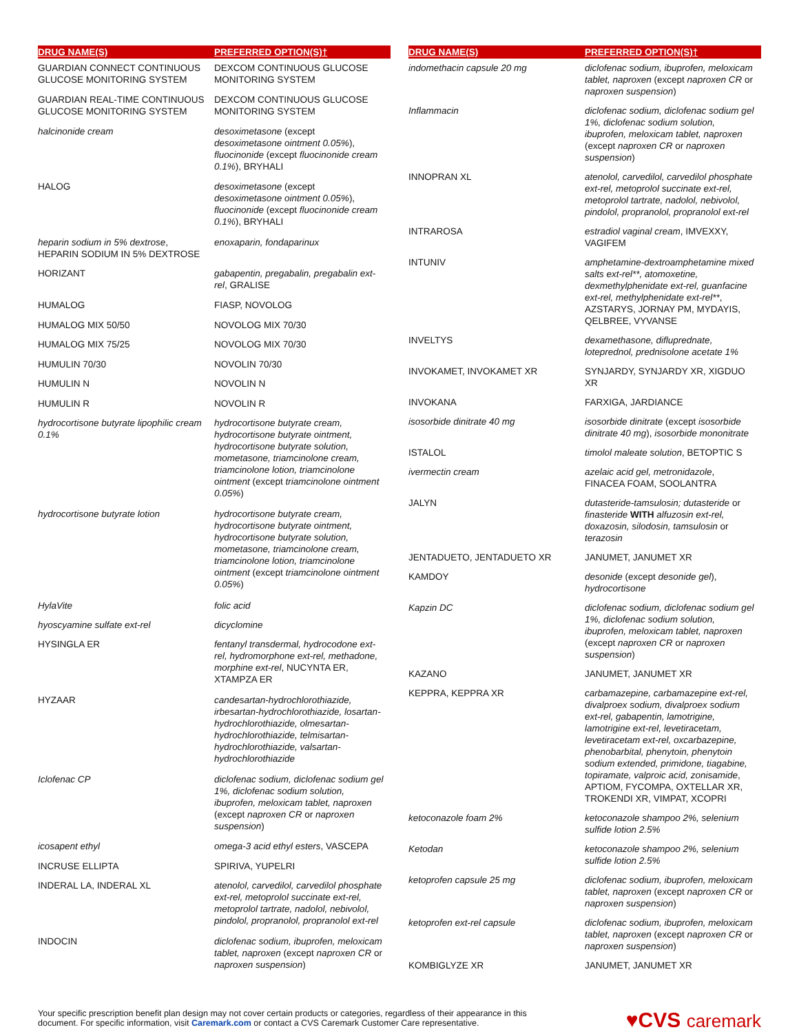| DRUG NAME(S) | PREFERRED OPTION(S)† |
| --- | --- |
| GUARDIAN CONNECT CONTINUOUS GLUCOSE MONITORING SYSTEM | DEXCOM CONTINUOUS GLUCOSE MONITORING SYSTEM |
| GUARDIAN REAL-TIME CONTINUOUS GLUCOSE MONITORING SYSTEM | DEXCOM CONTINUOUS GLUCOSE MONITORING SYSTEM |
| halcinonide cream | desoximetasone (except desoximetasone ointment 0.05% ), fluocinonide (except fluocinonide cream 0.1% ), BRYHALI |
| HALOG | desoximetasone (except desoximetasone ointment 0.05% ), fluocinonide (except fluocinonide cream 0.1% ), BRYHALI |
| heparin sodium in 5% dextrose , HEPARIN SODIUM IN 5% DEXTROSE | enoxaparin, fondaparinux |
| HORIZANT | gabapentin, pregabalin, pregabalin ext-rel , GRALISE |
| HUMALOG | FIASP, NOVOLOG |
| HUMALOG MIX 50/50 | NOVOLOG MIX 70/30 |
| HUMALOG MIX 75/25 | NOVOLOG MIX 70/30 |
| HUMULIN 70/30 | NOVOLIN 70/30 |
| HUMULIN N | NOVOLIN N |
| HUMULIN R | NOVOLIN R |
| hydrocortisone butyrate lipophilic cream 0.1% | hydrocortisone butyrate cream, hydrocortisone butyrate ointment, hydrocortisone butyrate solution, mometasone, triamcinolone cream, triamcinolone lotion, triamcinolone ointment (except triamcinolone ointment 0.05% ) |
| hydrocortisone butyrate lotion | hydrocortisone butyrate cream, hydrocortisone butyrate ointment, hydrocortisone butyrate solution, mometasone, triamcinolone cream, triamcinolone lotion, triamcinolone ointment (except triamcinolone ointment 0.05% ) |
| HylaVite | folic acid |
| hyoscyamine sulfate ext-rel | dicyclomine |
| HYSINGLA ER | fentanyl transdermal, hydrocodone ext-rel, hydromorphone ext-rel, methadone, morphine ext-rel , NUCYNTA ER, XTAMPZA ER |
| HYZAAR | candesartan-hydrochlorothiazide, irbesartan-hydrochlorothiazide, losartan-hydrochlorothiazide, olmesartan-hydrochlorothiazide, telmisartan-hydrochlorothiazide, valsartan-hydrochlorothiazide |
| Iclofenac CP | diclofenac sodium, diclofenac sodium gel 1%, diclofenac sodium solution, ibuprofen, meloxicam tablet, naproxen (except naproxen CR or naproxen suspension ) |
| icosapent ethyl | omega-3 acid ethyl esters , VASCEPA |
| INCRUSE ELLIPTA | SPIRIVA, YUPELRI |
| INDERAL LA, INDERAL XL | atenolol, carvedilol, carvedilol phosphate ext-rel, metoprolol succinate ext-rel, metoprolol tartrate, nadolol, nebivolol, pindolol, propranolol, propranolol ext-rel |
| INDOCIN | diclofenac sodium, ibuprofen, meloxicam tablet, naproxen (except naproxen CR or naproxen suspension ) |
| DRUG NAME(S) | PREFERRED OPTION(S)† |
| --- | --- |
| indomethacin capsule 20 mg | diclofenac sodium, ibuprofen, meloxicam tablet, naproxen (except naproxen CR or naproxen suspension ) |
| Inflammacin | diclofenac sodium, diclofenac sodium gel 1%, diclofenac sodium solution, ibuprofen, meloxicam tablet, naproxen (except naproxen CR or naproxen suspension ) |
| INNOPRAN XL | atenolol, carvedilol, carvedilol phosphate ext-rel, metoprolol succinate ext-rel, metoprolol tartrate, nadolol, nebivolol, pindolol, propranolol, propranolol ext-rel |
| INTRAROSA | estradiol vaginal cream , IMVEXXY, VAGIFEM |
| INTUNIV | amphetamine-dextroamphetamine mixed salts ext-rel**, atomoxetine, dexmethylphenidate ext-rel, guanfacine ext-rel, methylphenidate ext-rel** , AZSTARYS, JORNAY PM, MYDAYIS, QELBREE, VYVANSE |
| INVELTYS | dexamethasone, difluprednate, loteprednol, prednisolone acetate 1% |
| INVOKAMET, INVOKAMET XR | SYNJARDY, SYNJARDY XR, XIGDUO XR |
| INVOKANA | FARXIGA, JARDIANCE |
| isosorbide dinitrate 40 mg | isosorbide dinitrate (except isosorbide dinitrate 40 mg ), isosorbide mononitrate |
| ISTALOL | timolol maleate solution , BETOPTIC S |
| ivermectin cream | azelaic acid gel, metronidazole , FINACEA FOAM, SOOLANTRA |
| JALYN | dutasteride-tamsulosin; dutasteride or finasteride WITH alfuzosin ext-rel, doxazosin, silodosin, tamsulosin or terazosin |
| JENTADUETO, JENTADUETO XR | JANUMET, JANUMET XR |
| KAMDOY | desonide (except desonide gel ), hydrocortisone |
| Kapzin DC | diclofenac sodium, diclofenac sodium gel 1%, diclofenac sodium solution, ibuprofen, meloxicam tablet, naproxen (except naproxen CR or naproxen suspension ) |
| KAZANO | JANUMET, JANUMET XR |
| KEPPRA, KEPPRA XR | carbamazepine, carbamazepine ext-rel, divalproex sodium, divalproex sodium ext-rel, gabapentin, lamotrigine, lamotrigine ext-rel, levetiracetam, levetiracetam ext-rel, oxcarbazepine, phenobarbital, phenytoin, phenytoin sodium extended, primidone, tiagabine, topiramate, valproic acid, zonisamide , APTIOM, FYCOMPA, OXTELLAR XR, TROKENDI XR, VIMPAT, XCOPRI |
| ketoconazole foam 2% | ketoconazole shampoo 2%, selenium sulfide lotion 2.5% |
| Ketodan | ketoconazole shampoo 2%, selenium sulfide lotion 2.5% |
| ketoprofen capsule 25 mg | diclofenac sodium, ibuprofen, meloxicam tablet, naproxen (except naproxen CR or naproxen suspension ) |
| ketoprofen ext-rel capsule | diclofenac sodium, ibuprofen, meloxicam tablet, naproxen (except naproxen CR or naproxen suspension ) |
| KOMBIGLYZE XR | JANUMET, JANUMET XR |
Your specific prescription benefit plan design may not cover certain products or categories, regardless of their appearance in this document. For specific information, visit Caremark.com or contact a CVS Caremark Customer Care representative.
♥CVS caremark